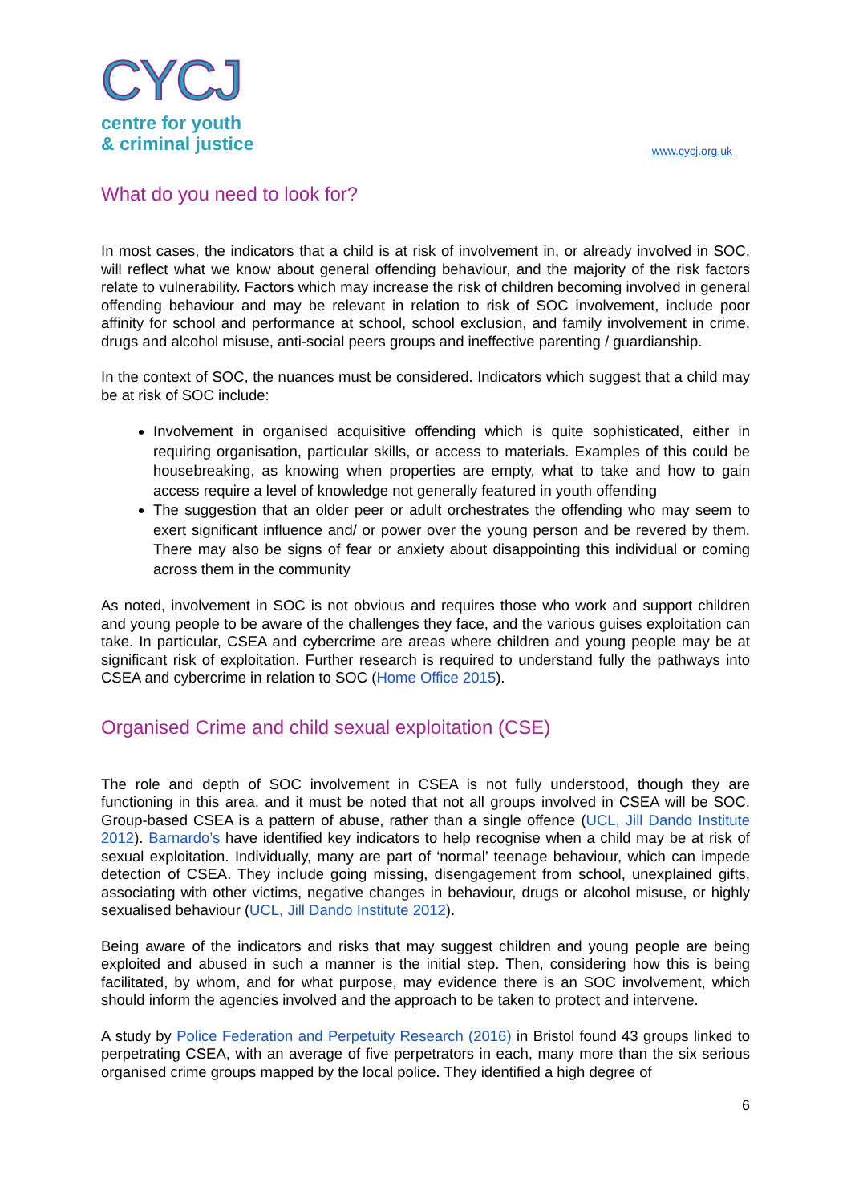CYCJ
centre for youth
& criminal justice
www.cycj.org.uk
What do you need to look for?
In most cases, the indicators that a child is at risk of involvement in, or already involved in SOC, will reflect what we know about general offending behaviour, and the majority of the risk factors relate to vulnerability. Factors which may increase the risk of children becoming involved in general offending behaviour and may be relevant in relation to risk of SOC involvement, include poor affinity for school and performance at school, school exclusion, and family involvement in crime, drugs and alcohol misuse, anti-social peers groups and ineffective parenting / guardianship.
In the context of SOC, the nuances must be considered. Indicators which suggest that a child may be at risk of SOC include:
Involvement in organised acquisitive offending which is quite sophisticated, either in requiring organisation, particular skills, or access to materials. Examples of this could be housebreaking, as knowing when properties are empty, what to take and how to gain access require a level of knowledge not generally featured in youth offending
The suggestion that an older peer or adult orchestrates the offending who may seem to exert significant influence and/ or power over the young person and be revered by them. There may also be signs of fear or anxiety about disappointing this individual or coming across them in the community
As noted, involvement in SOC is not obvious and requires those who work and support children and young people to be aware of the challenges they face, and the various guises exploitation can take. In particular, CSEA and cybercrime are areas where children and young people may be at significant risk of exploitation. Further research is required to understand fully the pathways into CSEA and cybercrime in relation to SOC (Home Office 2015).
Organised Crime and child sexual exploitation (CSE)
The role and depth of SOC involvement in CSEA is not fully understood, though they are functioning in this area, and it must be noted that not all groups involved in CSEA will be SOC. Group-based CSEA is a pattern of abuse, rather than a single offence (UCL, Jill Dando Institute 2012). Barnardo’s have identified key indicators to help recognise when a child may be at risk of sexual exploitation. Individually, many are part of ‘normal’ teenage behaviour, which can impede detection of CSEA. They include going missing, disengagement from school, unexplained gifts, associating with other victims, negative changes in behaviour, drugs or alcohol misuse, or highly sexualised behaviour (UCL, Jill Dando Institute 2012).
Being aware of the indicators and risks that may suggest children and young people are being exploited and abused in such a manner is the initial step. Then, considering how this is being facilitated, by whom, and for what purpose, may evidence there is an SOC involvement, which should inform the agencies involved and the approach to be taken to protect and intervene.
A study by Police Federation and Perpetuity Research (2016) in Bristol found 43 groups linked to perpetrating CSEA, with an average of five perpetrators in each, many more than the six serious organised crime groups mapped by the local police. They identified a high degree of
6